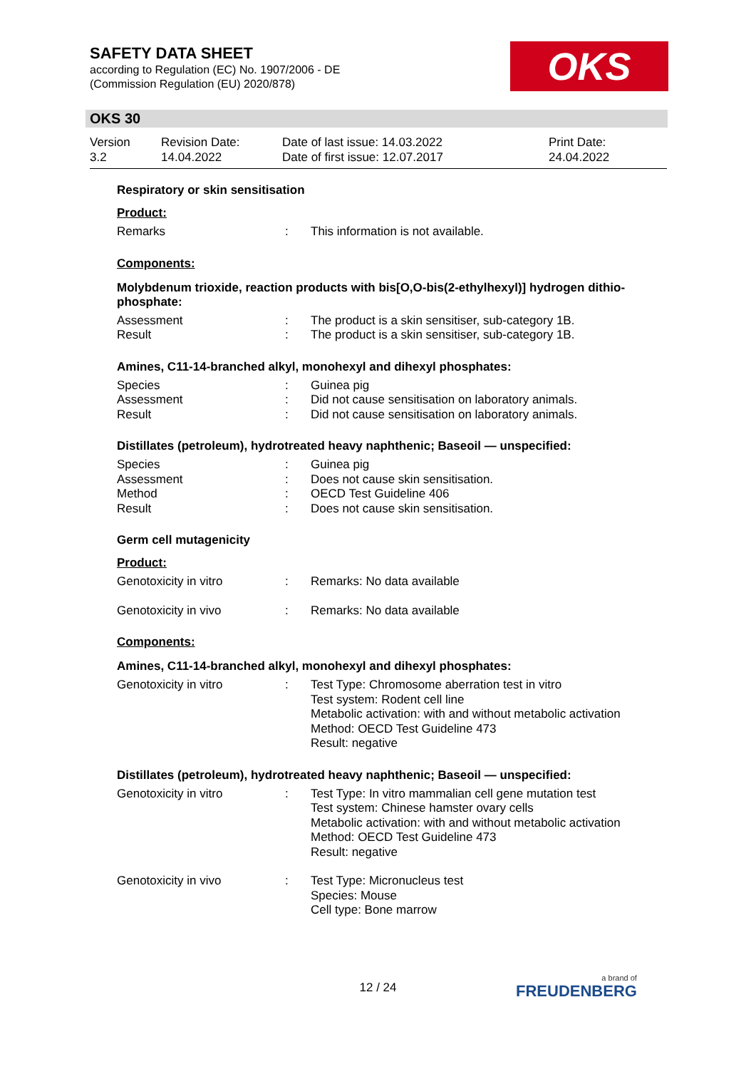SAFETY DATA SHEET
according to Regulation (EC) No. 1907/2006 - DE
(Commission Regulation (EU) 2020/878)
OKS
OKS 30
Version
3.2
Revision Date:
14.04.2022
Date of last issue: 14.03.2022
Date of first issue: 12.07.2017
Print Date:
24.04.2022
Respiratory or skin sensitisation
Product:
Remarks : This information is not available.
Components:
Molybdenum trioxide, reaction products with bis[O,O-bis(2-ethylhexyl)] hydrogen dithio-phosphate:
Assessment : The product is a skin sensitiser, sub-category 1B.
Result : The product is a skin sensitiser, sub-category 1B.
Amines, C11-14-branched alkyl, monohexyl and dihexyl phosphates:
Species : Guinea pig
Assessment : Did not cause sensitisation on laboratory animals.
Result : Did not cause sensitisation on laboratory animals.
Distillates (petroleum), hydrotreated heavy naphthenic; Baseoil — unspecified:
Species : Guinea pig
Assessment : Does not cause skin sensitisation.
Method : OECD Test Guideline 406
Result : Does not cause skin sensitisation.
Germ cell mutagenicity
Product:
Genotoxicity in vitro : Remarks: No data available
Genotoxicity in vivo : Remarks: No data available
Components:
Amines, C11-14-branched alkyl, monohexyl and dihexyl phosphates:
Genotoxicity in vitro : Test Type: Chromosome aberration test in vitro
Test system: Rodent cell line
Metabolic activation: with and without metabolic activation
Method: OECD Test Guideline 473
Result: negative
Distillates (petroleum), hydrotreated heavy naphthenic; Baseoil — unspecified:
Genotoxicity in vitro : Test Type: In vitro mammalian cell gene mutation test
Test system: Chinese hamster ovary cells
Metabolic activation: with and without metabolic activation
Method: OECD Test Guideline 473
Result: negative
Genotoxicity in vivo : Test Type: Micronucleus test
Species: Mouse
Cell type: Bone marrow
12 / 24
a brand of
FREUDENBERG